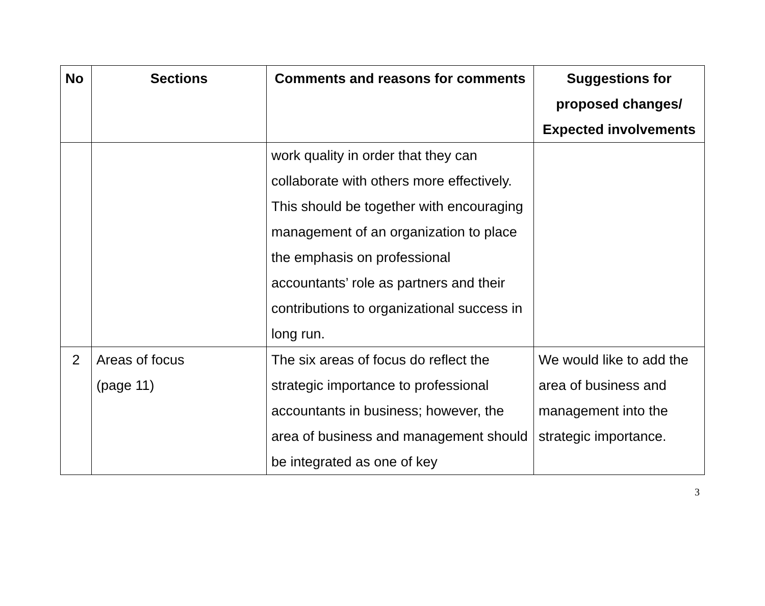| No | Sections | Comments and reasons for comments | Suggestions for proposed changes/ Expected involvements |
| --- | --- | --- | --- |
| | | work quality in order that they can collaborate with others more effectively. This should be together with encouraging management of an organization to place the emphasis on professional accountants’ role as partners and their contributions to organizational success in long run. | |
| 2 | Areas of focus (page 11) | The six areas of focus do reflect the strategic importance to professional accountants in business; however, the area of business and management should be integrated as one of key | We would like to add the area of business and management into the strategic importance. |
3